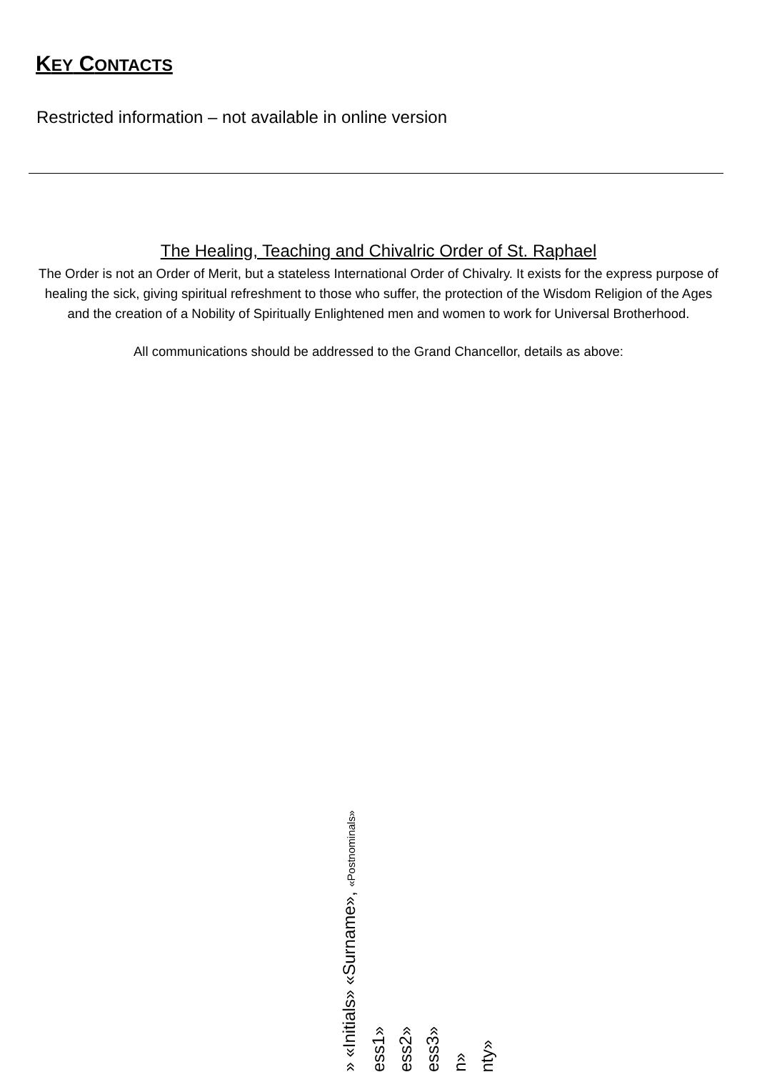KEY CONTACTS
Restricted information – not available in online version
The Healing, Teaching and Chivalric Order of St. Raphael
The Order is not an Order of Merit, but a stateless International Order of Chivalry. It exists for the express purpose of healing the sick, giving spiritual refreshment to those who suffer, the protection of the Wisdom Religion of the Ages and the creation of a Nobility of Spiritually Enlightened men and women to work for Universal Brotherhood.
All communications should be addressed to the Grand Chancellor, details as above:
» «Initials» «Surname», «Postnominals»
ess1»
ess2»
ess3»
n»
nty»